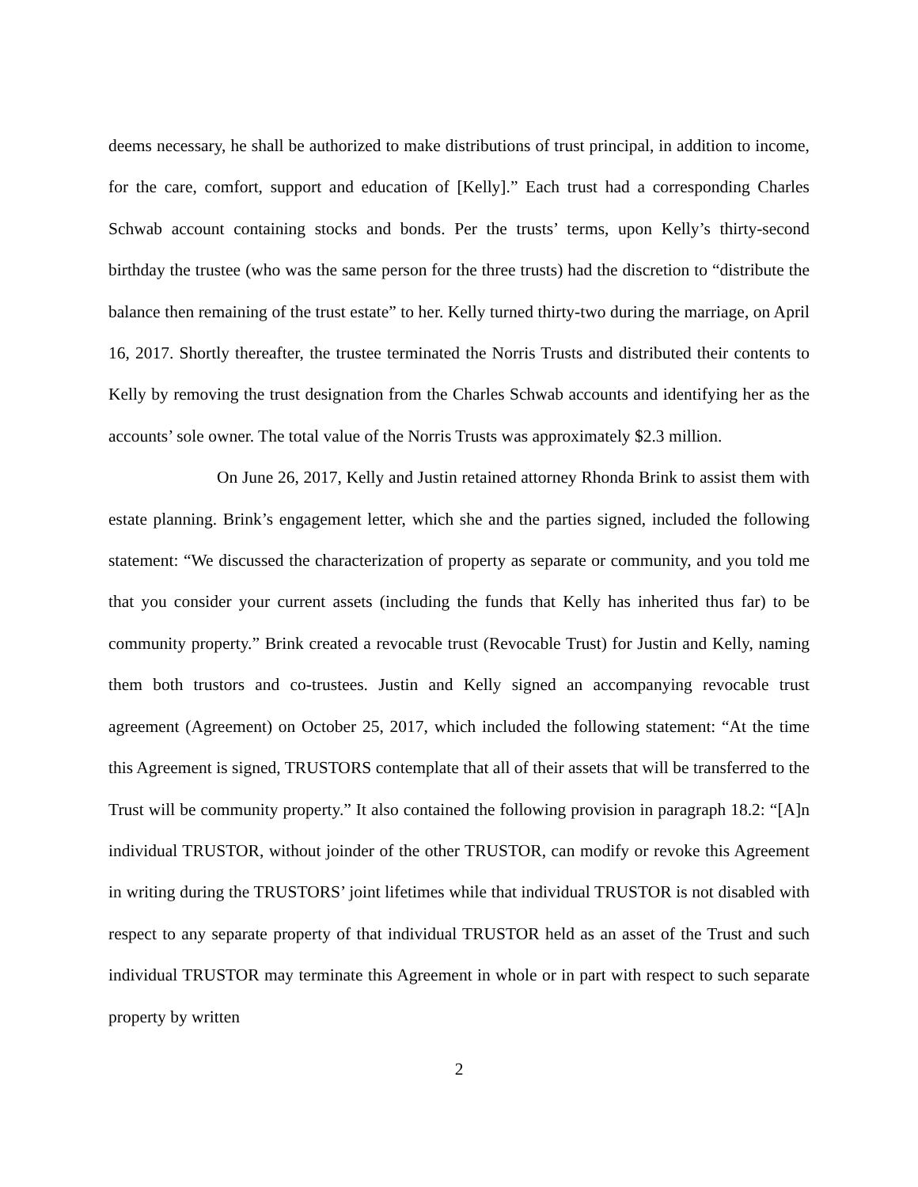deems necessary, he shall be authorized to make distributions of trust principal, in addition to income, for the care, comfort, support and education of [Kelly].” Each trust had a corresponding Charles Schwab account containing stocks and bonds. Per the trusts’ terms, upon Kelly’s thirty-second birthday the trustee (who was the same person for the three trusts) had the discretion to “distribute the balance then remaining of the trust estate” to her. Kelly turned thirty-two during the marriage, on April 16, 2017. Shortly thereafter, the trustee terminated the Norris Trusts and distributed their contents to Kelly by removing the trust designation from the Charles Schwab accounts and identifying her as the accounts’ sole owner. The total value of the Norris Trusts was approximately $2.3 million.
On June 26, 2017, Kelly and Justin retained attorney Rhonda Brink to assist them with estate planning. Brink’s engagement letter, which she and the parties signed, included the following statement: “We discussed the characterization of property as separate or community, and you told me that you consider your current assets (including the funds that Kelly has inherited thus far) to be community property.” Brink created a revocable trust (Revocable Trust) for Justin and Kelly, naming them both trustors and co-trustees. Justin and Kelly signed an accompanying revocable trust agreement (Agreement) on October 25, 2017, which included the following statement: “At the time this Agreement is signed, TRUSTORS contemplate that all of their assets that will be transferred to the Trust will be community property.” It also contained the following provision in paragraph 18.2: “[A]n individual TRUSTOR, without joinder of the other TRUSTOR, can modify or revoke this Agreement in writing during the TRUSTORS’ joint lifetimes while that individual TRUSTOR is not disabled with respect to any separate property of that individual TRUSTOR held as an asset of the Trust and such individual TRUSTOR may terminate this Agreement in whole or in part with respect to such separate property by written
2